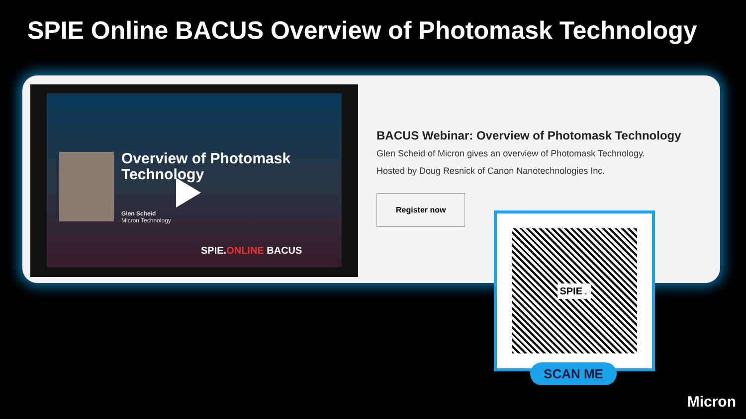SPIE Online BACUS Overview of Photomask Technology
Overview of Photomask
Technology
Glen Scheid
Micron Technology
SPIE.ONLINE BACUS
BACUS Webinar: Overview of Photomask Technology
Glen Scheid of Micron gives an overview of Photomask Technology.
Hosted by Doug Resnick of Canon Nanotechnologies Inc.
Register now
SPIE.
SCAN ME
Micron